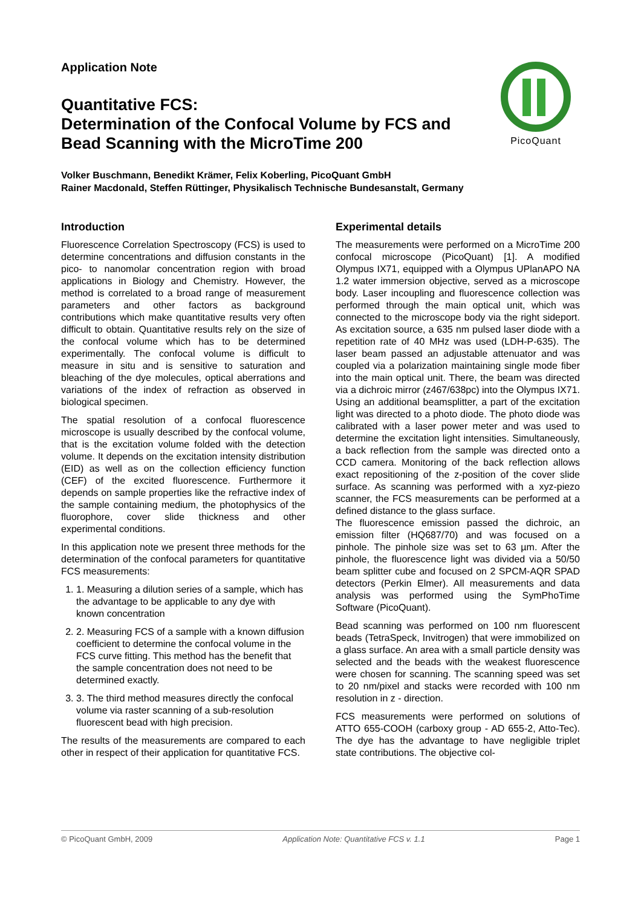Application Note
Quantitative FCS:
Determination of the Confocal Volume by FCS and Bead Scanning with the MicroTime 200
PicoQuant
Volker Buschmann, Benedikt Krämer, Felix Koberling, PicoQuant GmbH
Rainer Macdonald, Steffen Rüttinger, Physikalisch Technische Bundesanstalt, Germany
Introduction
Fluorescence Correlation Spectroscopy (FCS) is used to determine concentrations and diffusion constants in the pico- to nanomolar concentration region with broad applications in Biology and Chemistry. However, the method is correlated to a broad range of measurement parameters and other factors as background contributions which make quantitative results very often difficult to obtain. Quantitative results rely on the size of the confocal volume which has to be determined experimentally. The confocal volume is difficult to measure in situ and is sensitive to saturation and bleaching of the dye molecules, optical aberrations and variations of the index of refraction as observed in biological specimen.
The spatial resolution of a confocal fluorescence microscope is usually described by the confocal volume, that is the excitation volume folded with the detection volume. It depends on the excitation intensity distribution (EID) as well as on the collection efficiency function (CEF) of the excited fluorescence. Furthermore it depends on sample properties like the refractive index of the sample containing medium, the photophysics of the fluorophore, cover slide thickness and other experimental conditions.
In this application note we present three methods for the determination of the confocal parameters for quantitative FCS measurements:
1. 1. Measuring a dilution series of a sample, which has the advantage to be applicable to any dye with known concentration
2. 2. Measuring FCS of a sample with a known diffusion coefficient to determine the confocal volume in the FCS curve fitting. This method has the benefit that the sample concentration does not need to be determined exactly.
3. 3. The third method measures directly the confocal volume via raster scanning of a sub-resolution fluorescent bead with high precision.
The results of the measurements are compared to each other in respect of their application for quantitative FCS.
Experimental details
The measurements were performed on a MicroTime 200 confocal microscope (PicoQuant) [1]. A modified Olympus IX71, equipped with a Olympus UPlanAPO NA 1.2 water immersion objective, served as a microscope body. Laser incoupling and fluorescence collection was performed through the main optical unit, which was connected to the microscope body via the right sideport. As excitation source, a 635 nm pulsed laser diode with a repetition rate of 40 MHz was used (LDH-P-635). The laser beam passed an adjustable attenuator and was coupled via a polarization maintaining single mode fiber into the main optical unit. There, the beam was directed via a dichroic mirror (z467/638pc) into the Olympus IX71. Using an additional beamsplitter, a part of the excitation light was directed to a photo diode. The photo diode was calibrated with a laser power meter and was used to determine the excitation light intensities. Simultaneously, a back reflection from the sample was directed onto a CCD camera. Monitoring of the back reflection allows exact repositioning of the z-position of the cover slide surface. As scanning was performed with a xyz-piezo scanner, the FCS measurements can be performed at a defined distance to the glass surface.
The fluorescence emission passed the dichroic, an emission filter (HQ687/70) and was focused on a pinhole. The pinhole size was set to 63 µm. After the pinhole, the fluorescence light was divided via a 50/50 beam splitter cube and focused on 2 SPCM-AQR SPAD detectors (Perkin Elmer). All measurements and data analysis was performed using the SymPhoTime Software (PicoQuant).
Bead scanning was performed on 100 nm fluorescent beads (TetraSpeck, Invitrogen) that were immobilized on a glass surface. An area with a small particle density was selected and the beads with the weakest fluorescence were chosen for scanning. The scanning speed was set to 20 nm/pixel and stacks were recorded with 100 nm resolution in z - direction.
FCS measurements were performed on solutions of ATTO 655-COOH (carboxy group - AD 655-2, Atto-Tec). The dye has the advantage to have negligible triplet state contributions. The objective col-
© PicoQuant GmbH, 2009 Application Note: Quantitative FCS v. 1.1 Page 1